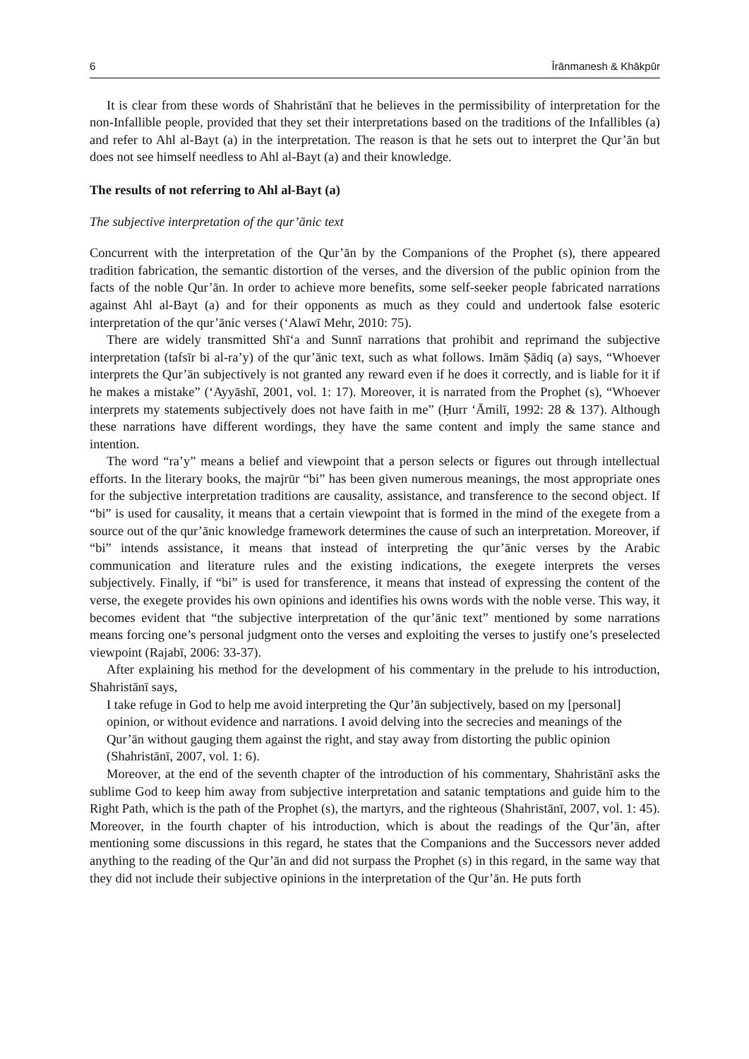6 Īrānmanesh & Khākpūr
It is clear from these words of Shahristānī that he believes in the permissibility of interpretation for the non-Infallible people, provided that they set their interpretations based on the traditions of the Infallibles (a) and refer to Ahl al-Bayt (a) in the interpretation. The reason is that he sets out to interpret the Qur’ān but does not see himself needless to Ahl al-Bayt (a) and their knowledge.
The results of not referring to Ahl al-Bayt (a)
The subjective interpretation of the qur’ānic text
Concurrent with the interpretation of the Qur’ān by the Companions of the Prophet (s), there appeared tradition fabrication, the semantic distortion of the verses, and the diversion of the public opinion from the facts of the noble Qur’ān. In order to achieve more benefits, some self-seeker people fabricated narrations against Ahl al-Bayt (a) and for their opponents as much as they could and undertook false esoteric interpretation of the qur’ānic verses (‘Alawī Mehr, 2010: 75).
There are widely transmitted Shī‘a and Sunnī narrations that prohibit and reprimand the subjective interpretation (tafsīr bi al-ra’y) of the qur’ānic text, such as what follows. Imām Ṣādiq (a) says, “Whoever interprets the Qur’ān subjectively is not granted any reward even if he does it correctly, and is liable for it if he makes a mistake” (‘Ayyāshī, 2001, vol. 1: 17). Moreover, it is narrated from the Prophet (s), “Whoever interprets my statements subjectively does not have faith in me” (Ḥurr ‘Āmilī, 1992: 28 & 137). Although these narrations have different wordings, they have the same content and imply the same stance and intention.
The word “ra’y” means a belief and viewpoint that a person selects or figures out through intellectual efforts. In the literary books, the majrūr “bi” has been given numerous meanings, the most appropriate ones for the subjective interpretation traditions are causality, assistance, and transference to the second object. If “bi” is used for causality, it means that a certain viewpoint that is formed in the mind of the exegete from a source out of the qur’ānic knowledge framework determines the cause of such an interpretation. Moreover, if “bi” intends assistance, it means that instead of interpreting the qur’ānic verses by the Arabic communication and literature rules and the existing indications, the exegete interprets the verses subjectively. Finally, if “bi” is used for transference, it means that instead of expressing the content of the verse, the exegete provides his own opinions and identifies his owns words with the noble verse. This way, it becomes evident that “the subjective interpretation of the qur’ānic text” mentioned by some narrations means forcing one’s personal judgment onto the verses and exploiting the verses to justify one’s preselected viewpoint (Rajabī, 2006: 33-37).
After explaining his method for the development of his commentary in the prelude to his introduction, Shahristānī says,
I take refuge in God to help me avoid interpreting the Qur’ān subjectively, based on my [personal] opinion, or without evidence and narrations. I avoid delving into the secrecies and meanings of the Qur’ān without gauging them against the right, and stay away from distorting the public opinion (Shahristānī, 2007, vol. 1: 6).
Moreover, at the end of the seventh chapter of the introduction of his commentary, Shahristānī asks the sublime God to keep him away from subjective interpretation and satanic temptations and guide him to the Right Path, which is the path of the Prophet (s), the martyrs, and the righteous (Shahristānī, 2007, vol. 1: 45). Moreover, in the fourth chapter of his introduction, which is about the readings of the Qur’ān, after mentioning some discussions in this regard, he states that the Companions and the Successors never added anything to the reading of the Qur’ān and did not surpass the Prophet (s) in this regard, in the same way that they did not include their subjective opinions in the interpretation of the Qur’ān. He puts forth